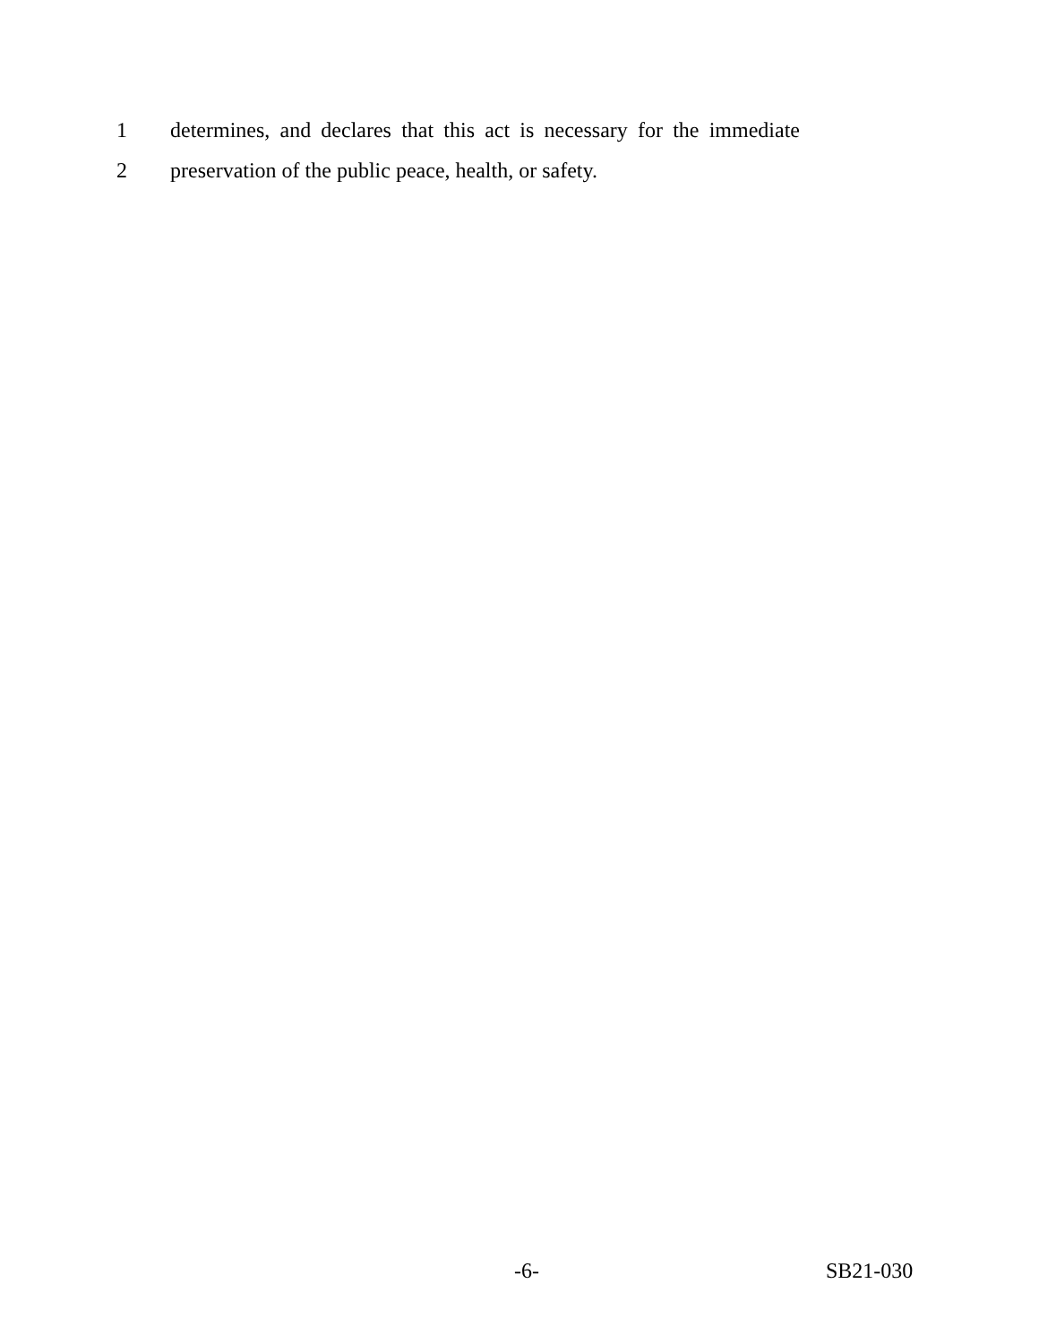1 determines, and declares that this act is necessary for the immediate
2 preservation of the public peace, health, or safety.
-6- SB21-030